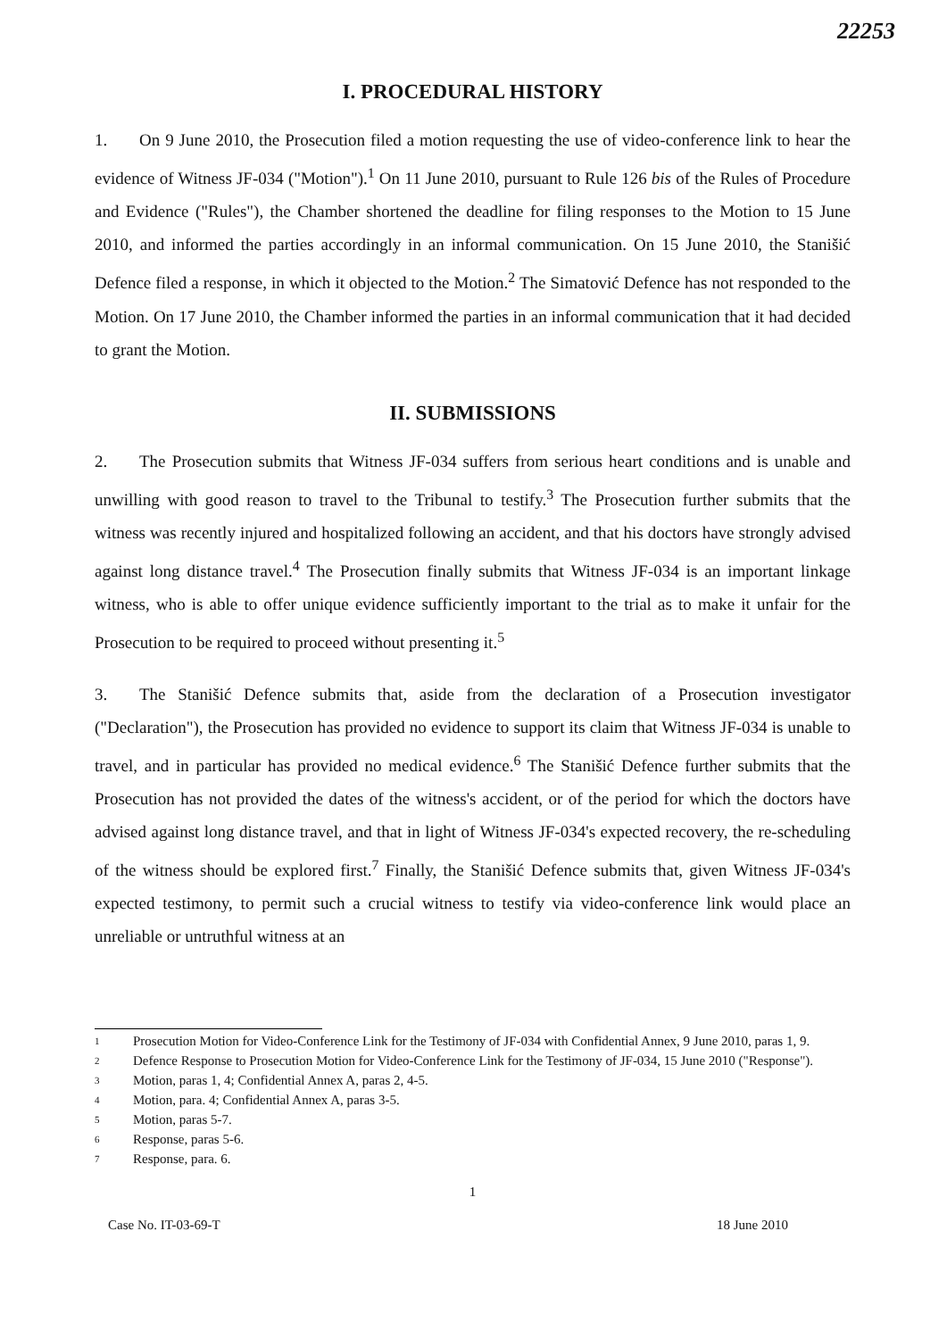22253
I. PROCEDURAL HISTORY
1. On 9 June 2010, the Prosecution filed a motion requesting the use of video-conference link to hear the evidence of Witness JF-034 ("Motion").<sup>1</sup> On 11 June 2010, pursuant to Rule 126 bis of the Rules of Procedure and Evidence ("Rules"), the Chamber shortened the deadline for filing responses to the Motion to 15 June 2010, and informed the parties accordingly in an informal communication. On 15 June 2010, the Stanišić Defence filed a response, in which it objected to the Motion.<sup>2</sup> The Simatović Defence has not responded to the Motion. On 17 June 2010, the Chamber informed the parties in an informal communication that it had decided to grant the Motion.
II. SUBMISSIONS
2. The Prosecution submits that Witness JF-034 suffers from serious heart conditions and is unable and unwilling with good reason to travel to the Tribunal to testify.<sup>3</sup> The Prosecution further submits that the witness was recently injured and hospitalized following an accident, and that his doctors have strongly advised against long distance travel.<sup>4</sup> The Prosecution finally submits that Witness JF-034 is an important linkage witness, who is able to offer unique evidence sufficiently important to the trial as to make it unfair for the Prosecution to be required to proceed without presenting it.<sup>5</sup>
3. The Stanišić Defence submits that, aside from the declaration of a Prosecution investigator ("Declaration"), the Prosecution has provided no evidence to support its claim that Witness JF-034 is unable to travel, and in particular has provided no medical evidence.<sup>6</sup> The Stanišić Defence further submits that the Prosecution has not provided the dates of the witness's accident, or of the period for which the doctors have advised against long distance travel, and that in light of Witness JF-034's expected recovery, the re-scheduling of the witness should be explored first.<sup>7</sup> Finally, the Stanišić Defence submits that, given Witness JF-034's expected testimony, to permit such a crucial witness to testify via video-conference link would place an unreliable or untruthful witness at an
1 Prosecution Motion for Video-Conference Link for the Testimony of JF-034 with Confidential Annex, 9 June 2010, paras 1, 9.
2 Defence Response to Prosecution Motion for Video-Conference Link for the Testimony of JF-034, 15 June 2010 ("Response").
3 Motion, paras 1, 4; Confidential Annex A, paras 2, 4-5.
4 Motion, para. 4; Confidential Annex A, paras 3-5.
5 Motion, paras 5-7.
6 Response, paras 5-6.
7 Response, para. 6.
1
Case No. IT-03-69-T 18 June 2010